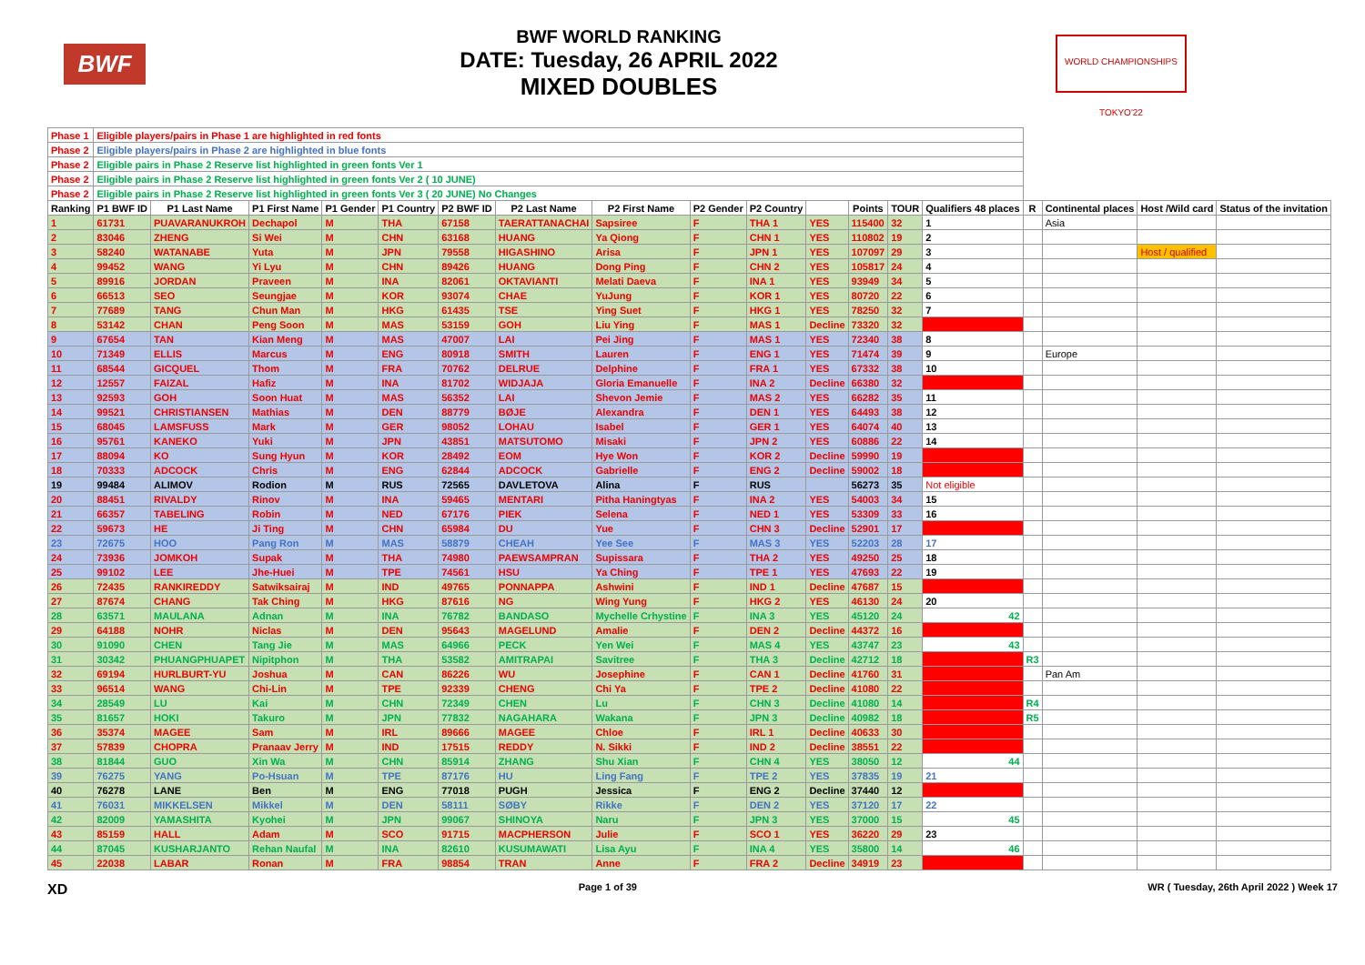BWF
BWF WORLD RANKING
DATE: Tuesday, 26 APRIL 2022
MIXED DOUBLES
WORLD CHAMPIONSHIPS TOKYO'22
| Phase 1 | Eligible players/pairs in Phase 1 are highlighted in red fonts | | | | | | | | | | | | | | | | | |
| Phase 2 | Eligible players/pairs in Phase 2 are highlighted in blue fonts | | | | | | | | | | | | | | | | | |
| Phase 2 | Eligible pairs in Phase 2 Reserve list highlighted in green fonts Ver 1 | | | | | | | | | | | | | | | | | |
| Phase 2 | Eligible pairs in Phase 2 Reserve list highlighted in green fonts Ver 2 ( 10 JUNE) | | | | | | | | | | | | | | | | | |
| Phase 2 | Eligible pairs in Phase 2 Reserve list highlighted in green fonts Ver 3 ( 20 JUNE) No Changes | | | | | | | | | | | | | | | | | |
| Ranking | P1 BWF ID | P1 Last Name | P1 First Name | P1 Gender | P1 Country | P2 BWF ID | P2 Last Name | P2 First Name | P2 Gender | P2 Country | | Points | TOUR | Qualifiers 48 places | R | Continental places | Host /Wild card | Status of the invitation |
| 1 | 61731 | PUAVARANUKROH | Dechapol | M | THA | 67158 | TAERATTANACHAI | Sapsiree | F | THA 1 | YES | 115400 | 32 | 1 | | Asia | | |
| 2 | 83046 | ZHENG | Si Wei | M | CHN | 63168 | HUANG | Ya Qiong | F | CHN 1 | YES | 110802 | 19 | 2 | | | | |
| 3 | 58240 | WATANABE | Yuta | M | JPN | 79558 | HIGASHINO | Arisa | F | JPN 1 | YES | 107097 | 29 | 3 | | | Host / qualified | |
| 4 | 99452 | WANG | Yi Lyu | M | CHN | 89426 | HUANG | Dong Ping | F | CHN 2 | YES | 105817 | 24 | 4 | | | | |
| 5 | 89916 | JORDAN | Praveen | M | INA | 82061 | OKTAVIANTI | Melati Daeva | F | INA 1 | YES | 93949 | 34 | 5 | | | | |
| 6 | 66513 | SEO | Seungjae | M | KOR | 93074 | CHAE | YuJung | F | KOR 1 | YES | 80720 | 22 | 6 | | | | |
| 7 | 77689 | TANG | Chun Man | M | HKG | 61435 | TSE | Ying Suet | F | HKG 1 | YES | 78250 | 32 | 7 | | | | |
| 8 | 53142 | CHAN | Peng Soon | M | MAS | 53159 | GOH | Liu Ying | F | MAS 1 | Decline | 73320 | 32 | | | | | |
| 9 | 67654 | TAN | Kian Meng | M | MAS | 47007 | LAI | Pei Jing | F | MAS 1 | YES | 72340 | 38 | 8 | | | | |
| 10 | 71349 | ELLIS | Marcus | M | ENG | 80918 | SMITH | Lauren | F | ENG 1 | YES | 71474 | 39 | 9 | | Europe | | |
| 11 | 68544 | GICQUEL | Thom | M | FRA | 70762 | DELRUE | Delphine | F | FRA 1 | YES | 67332 | 38 | 10 | | | | |
| 12 | 12557 | FAIZAL | Hafiz | M | INA | 81702 | WIDJAJA | Gloria Emanuelle | F | INA 2 | Decline | 66380 | 32 | | | | | |
| 13 | 92593 | GOH | Soon Huat | M | MAS | 56352 | LAI | Shevon Jemie | F | MAS 2 | YES | 66282 | 35 | 11 | | | | |
| 14 | 99521 | CHRISTIANSEN | Mathias | M | DEN | 88779 | BØJE | Alexandra | F | DEN 1 | YES | 64493 | 38 | 12 | | | | |
| 15 | 68045 | LAMSFUSS | Mark | M | GER | 98052 | LOHAU | Isabel | F | GER 1 | YES | 64074 | 40 | 13 | | | | |
| 16 | 95761 | KANEKO | Yuki | M | JPN | 43851 | MATSUTOMO | Misaki | F | JPN 2 | YES | 60886 | 22 | 14 | | | | |
| 17 | 88094 | KO | Sung Hyun | M | KOR | 28492 | EOM | Hye Won | F | KOR 2 | Decline | 59990 | 19 | | | | | |
| 18 | 70333 | ADCOCK | Chris | M | ENG | 62844 | ADCOCK | Gabrielle | F | ENG 2 | Decline | 59002 | 18 | | | | | |
| 19 | 99484 | ALIMOV | Rodion | M | RUS | 72565 | DAVLETOVA | Alina | F | RUS | | 56273 | 35 | Not eligible | | | | |
| 20 | 88451 | RIVALDY | Rinov | M | INA | 59465 | MENTARI | Pitha Haningtyas | F | INA 2 | YES | 54003 | 34 | 15 | | | | |
| 21 | 66357 | TABELING | Robin | M | NED | 67176 | PIEK | Selena | F | NED 1 | YES | 53309 | 33 | 16 | | | | |
| 22 | 59673 | HE | Ji Ting | M | CHN | 65984 | DU | Yue | F | CHN 3 | Decline | 52901 | 17 | | | | | |
| 23 | 72675 | HOO | Pang Ron | M | MAS | 58879 | CHEAH | Yee See | F | MAS 3 | YES | 52203 | 28 | 17 | | | | |
| 24 | 73936 | JOMKOH | Supak | M | THA | 74980 | PAEWSAMPRAN | Supissara | F | THA 2 | YES | 49250 | 25 | 18 | | | | |
| 25 | 99102 | LEE | Jhe-Huei | M | TPE | 74561 | HSU | Ya Ching | F | TPE 1 | YES | 47693 | 22 | 19 | | | | |
| 26 | 72435 | RANKIREDDY | Satwiksairaj | M | IND | 49765 | PONNAPPA | Ashwini | F | IND 1 | Decline | 47687 | 15 | | | | | |
| 27 | 87674 | CHANG | Tak Ching | M | HKG | 87616 | NG | Wing Yung | F | HKG 2 | YES | 46130 | 24 | 20 | | | | |
| 28 | 63571 | MAULANA | Adnan | M | INA | 76782 | BANDASO | Mychelle Crhystine | F | INA 3 | YES | 45120 | 24 | 42 | | | | |
| 29 | 64188 | NOHR | Niclas | M | DEN | 95643 | MAGELUND | Amalie | F | DEN 2 | Decline | 44372 | 16 | | | | | |
| 30 | 91090 | CHEN | Tang Jie | M | MAS | 64966 | PECK | Yen Wei | F | MAS 4 | YES | 43747 | 23 | 43 | | | | |
| 31 | 30342 | PHUANGPHUAPET | Nipitphon | M | THA | 53582 | AMITRAPAI | Savitree | F | THA 3 | Decline | 42712 | 18 | | R3 | | | |
| 32 | 69194 | HURLBURT-YU | Joshua | M | CAN | 86226 | WU | Josephine | F | CAN 1 | Decline | 41760 | 31 | | | Pan Am | | |
| 33 | 96514 | WANG | Chi-Lin | M | TPE | 92339 | CHENG | Chi Ya | F | TPE 2 | Decline | 41080 | 22 | | | | | |
| 34 | 28549 | LU | Kai | M | CHN | 72349 | CHEN | Lu | F | CHN 3 | Decline | 41080 | 14 | | R4 | | | |
| 35 | 81657 | HOKI | Takuro | M | JPN | 77832 | NAGAHARA | Wakana | F | JPN 3 | Decline | 40982 | 18 | | R5 | | | |
| 36 | 35374 | MAGEE | Sam | M | IRL | 89666 | MAGEE | Chloe | F | IRL 1 | Decline | 40633 | 30 | | | | | |
| 37 | 57839 | CHOPRA | Pranaav Jerry | M | IND | 17515 | REDDY | N. Sikki | F | IND 2 | Decline | 38551 | 22 | | | | | |
| 38 | 81844 | GUO | Xin Wa | M | CHN | 85914 | ZHANG | Shu Xian | F | CHN 4 | YES | 38050 | 12 | 44 | | | | |
| 39 | 76275 | YANG | Po-Hsuan | M | TPE | 87176 | HU | Ling Fang | F | TPE 2 | YES | 37835 | 19 | 21 | | | | |
| 40 | 76278 | LANE | Ben | M | ENG | 77018 | PUGH | Jessica | F | ENG 2 | Decline | 37440 | 12 | | | | | |
| 41 | 76031 | MIKKELSEN | Mikkel | M | DEN | 58111 | SØBY | Rikke | F | DEN 2 | YES | 37120 | 17 | 22 | | | | |
| 42 | 82009 | YAMASHITA | Kyohei | M | JPN | 99067 | SHINOYA | Naru | F | JPN 3 | YES | 37000 | 15 | 45 | | | | |
| 43 | 85159 | HALL | Adam | M | SCO | 91715 | MACPHERSON | Julie | F | SCO 1 | YES | 36220 | 29 | 23 | | | | |
| 44 | 87045 | KUSHARJANTO | Rehan Naufal | M | INA | 82610 | KUSUMAWATI | Lisa Ayu | F | INA 4 | YES | 35800 | 14 | 46 | | | | |
| 45 | 22038 | LABAR | Ronan | M | FRA | 98854 | TRAN | Anne | F | FRA 2 | Decline | 34919 | 23 | | | | | |
XD Page 1 of 39 WR ( Tuesday, 26th April 2022 ) Week 17